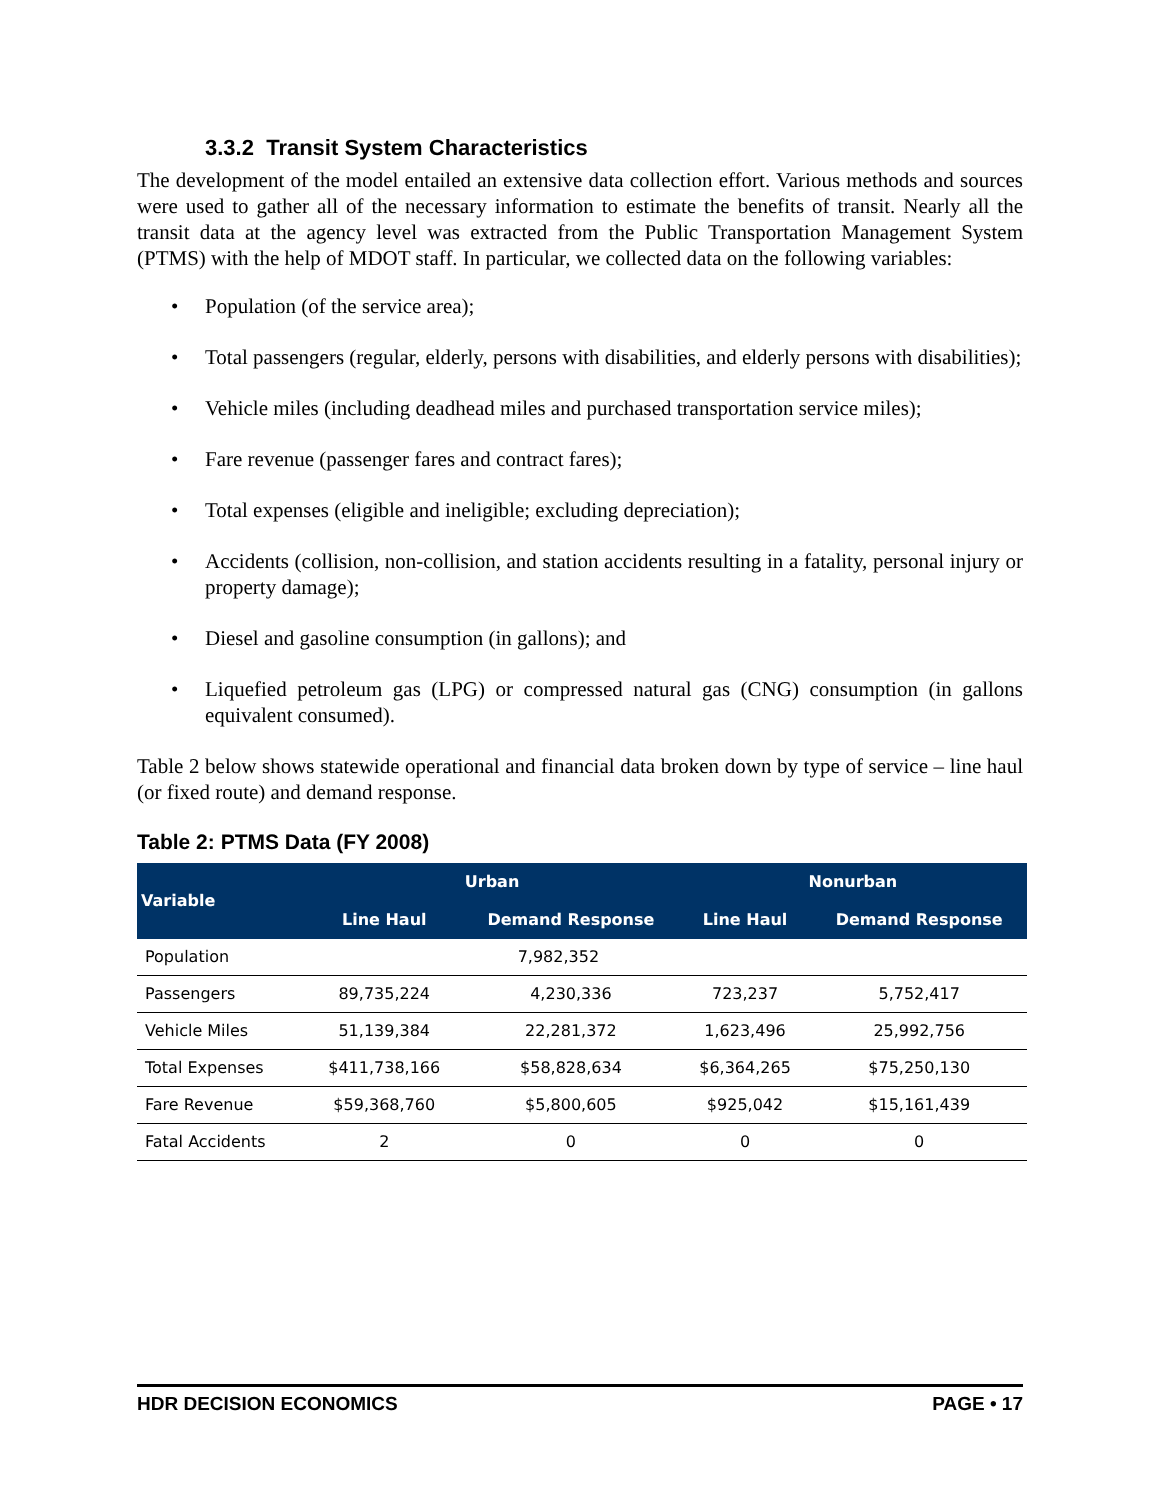3.3.2 Transit System Characteristics
The development of the model entailed an extensive data collection effort. Various methods and sources were used to gather all of the necessary information to estimate the benefits of transit. Nearly all the transit data at the agency level was extracted from the Public Transportation Management System (PTMS) with the help of MDOT staff. In particular, we collected data on the following variables:
• Population (of the service area);
• Total passengers (regular, elderly, persons with disabilities, and elderly persons with disabilities);
• Vehicle miles (including deadhead miles and purchased transportation service miles);
• Fare revenue (passenger fares and contract fares);
• Total expenses (eligible and ineligible; excluding depreciation);
• Accidents (collision, non-collision, and station accidents resulting in a fatality, personal injury or property damage);
• Diesel and gasoline consumption (in gallons); and
• Liquefied petroleum gas (LPG) or compressed natural gas (CNG) consumption (in gallons equivalent consumed).
Table 2 below shows statewide operational and financial data broken down by type of service – line haul (or fixed route) and demand response.
Table 2: PTMS Data (FY 2008)
| Variable | Urban | | Nonurban | |
| --- | --- | --- | --- | --- |
| | Line Haul | Demand Response | Line Haul | Demand Response |
| Population | 7,982,352 | | | |
| Passengers | 89,735,224 | 4,230,336 | 723,237 | 5,752,417 |
| Vehicle Miles | 51,139,384 | 22,281,372 | 1,623,496 | 25,992,756 |
| Total Expenses | $411,738,166 | $58,828,634 | $6,364,265 | $75,250,130 |
| Fare Revenue | $59,368,760 | $5,800,605 | $925,042 | $15,161,439 |
| Fatal Accidents | 2 | 0 | 0 | 0 |
HDR DECISION ECONOMICS PAGE • 17